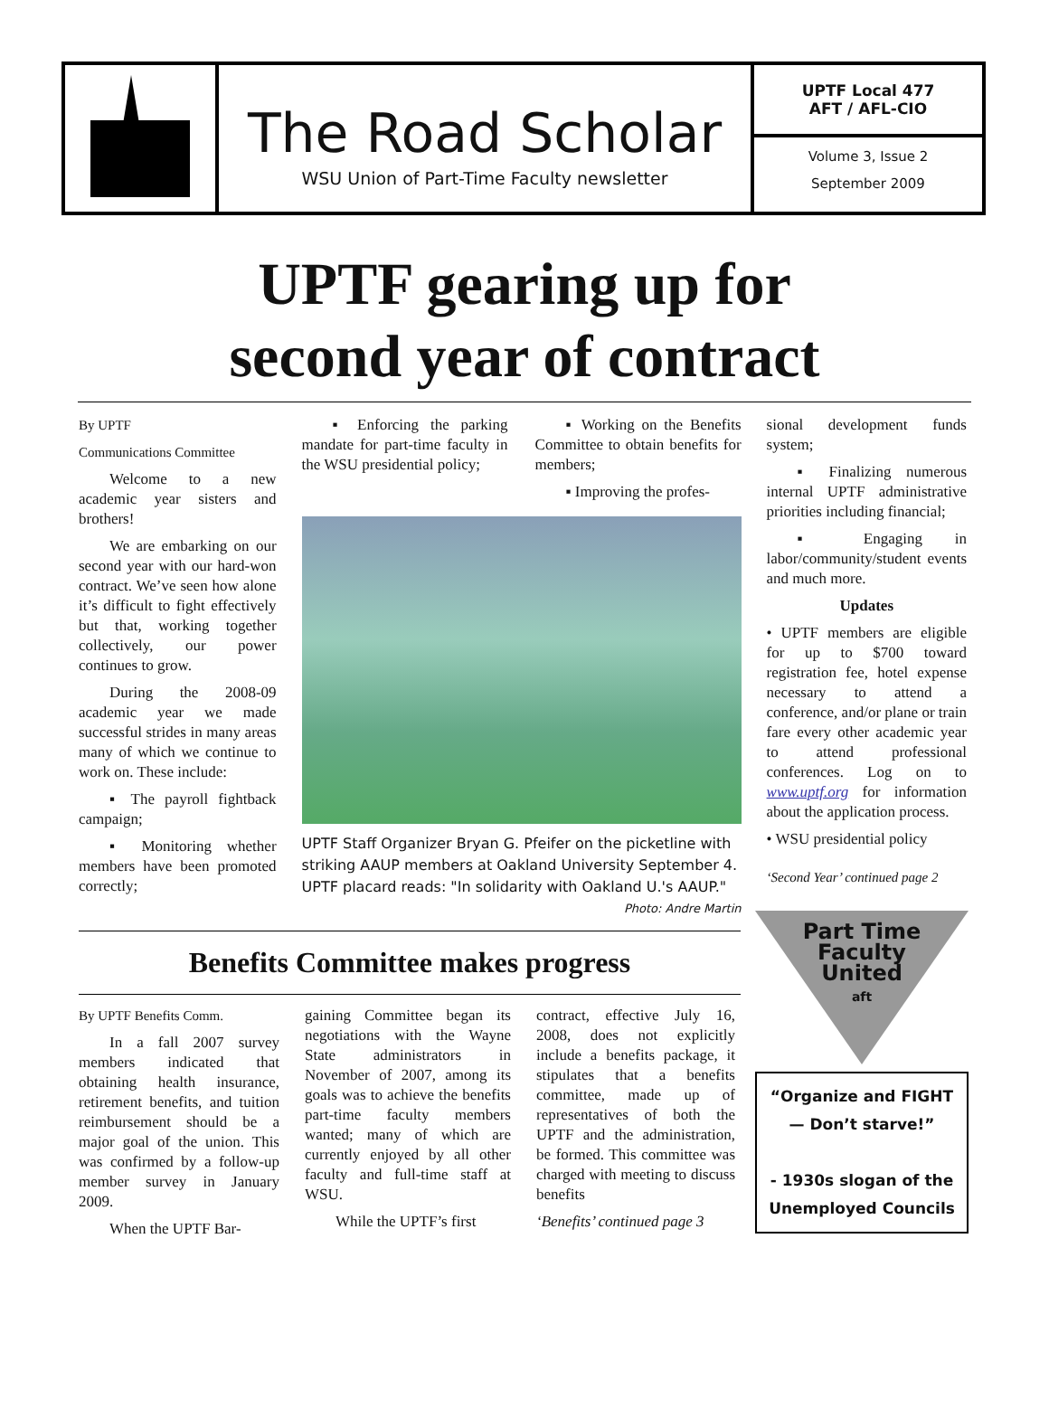The Road Scholar
WSU Union of Part-Time Faculty newsletter
UPTF Local 477
AFT / AFL-CIO
Volume 3, Issue 2
September 2009
UPTF gearing up for
second year of contract
By UPTF
Communications Committee
Welcome to a new academic year sisters and brothers!
We are embarking on our second year with our hard-won contract. We’ve seen how alone it’s difficult to fight effectively but that, working together collectively, our power continues to grow.
During the 2008-09 academic year we made successful strides in many areas many of which we continue to work on. These include:
▪ The payroll fightback campaign;
▪ Monitoring whether members have been promoted correctly;
▪ Enforcing the parking mandate for part-time faculty in the WSU presidential policy;
▪ Working on the Benefits Committee to obtain benefits for members;
▪ Improving the profes-
UPTF Staff Organizer Bryan G. Pfeifer on the picketline with striking AAUP members at Oakland University September 4. UPTF placard reads: "In solidarity with Oakland U.'s AAUP."
Photo: Andre Martin
sional development funds system;
▪ Finalizing numerous internal UPTF administrative priorities including financial;
▪ Engaging in labor/community/student events and much more.
Updates
• UPTF members are eligible for up to $700 toward registration fee, hotel expense necessary to attend a conference, and/or plane or train fare every other academic year to attend professional conferences. Log on to www.uptf.org for information about the application process.
• WSU presidential policy
‘Second Year’ continued page 2
Benefits Committee makes progress
By UPTF Benefits Comm.
In a fall 2007 survey members indicated that obtaining health insurance, retirement benefits, and tuition reimbursement should be a major goal of the union. This was confirmed by a follow-up member survey in January 2009.
When the UPTF Bar-
gaining Committee began its negotiations with the Wayne State administrators in November of 2007, among its goals was to achieve the benefits part-time faculty members wanted; many of which are currently enjoyed by all other faculty and full-time staff at WSU.
While the UPTF’s first
contract, effective July 16, 2008, does not explicitly include a benefits package, it stipulates that a benefits committee, made up of representatives of both the UPTF and the administration, be formed. This committee was charged with meeting to discuss benefits
‘Benefits’ continued page 3
Part Time
Faculty
United
aft
“Organize and FIGHT — Don’t starve!”
- 1930s slogan of the Unemployed Councils